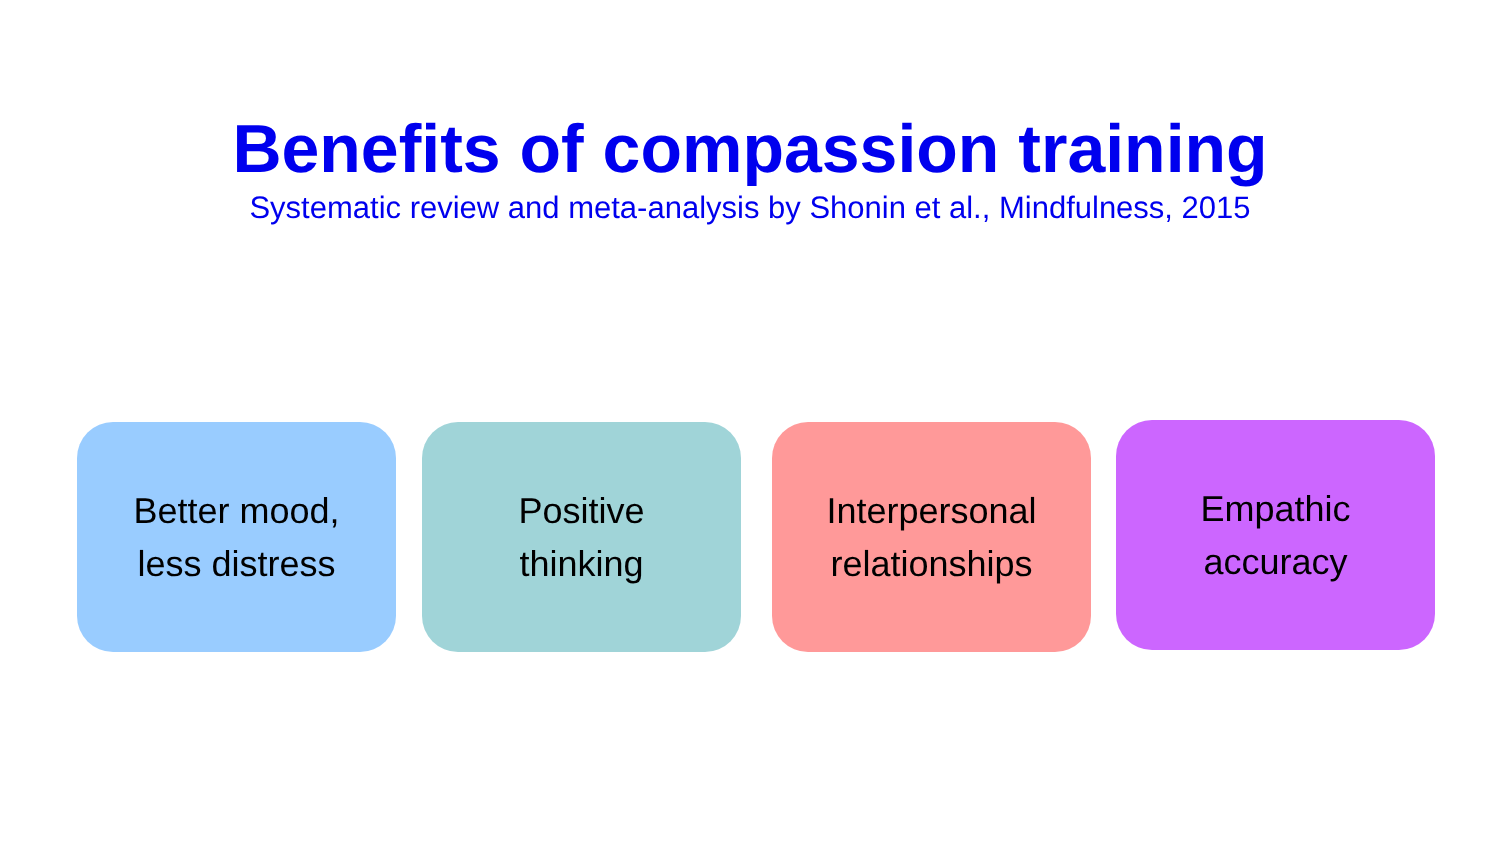Benefits of compassion training
Systematic review and meta-analysis by Shonin et al., Mindfulness, 2015
Better mood,
less distress
Positive
thinking
Interpersonal
relationships
Empathic
accuracy